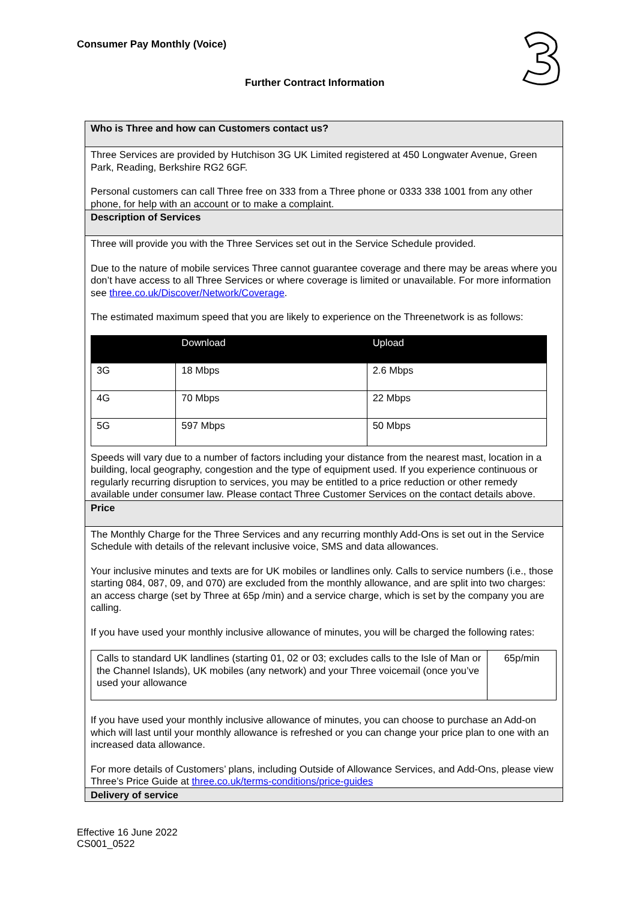Consumer Pay Monthly (Voice)
Further Contract Information
Who is Three and how can Customers contact us?
Three Services are provided by Hutchison 3G UK Limited registered at 450 Longwater Avenue, Green Park, Reading, Berkshire RG2 6GF.
Personal customers can call Three free on 333 from a Three phone or 0333 338 1001 from any other phone, for help with an account or to make a complaint.
Description of Services
Three will provide you with the Three Services set out in the Service Schedule provided.
Due to the nature of mobile services Three cannot guarantee coverage and there may be areas where you don’t have access to all Three Services or where coverage is limited or unavailable. For more information see three.co.uk/Discover/Network/Coverage.
The estimated maximum speed that you are likely to experience on the Threenetwork is as follows:
| | Download | Upload |
| --- | --- | --- |
| 3G | 18 Mbps | 2.6 Mbps |
| 4G | 70 Mbps | 22 Mbps |
| 5G | 597 Mbps | 50 Mbps |
Speeds will vary due to a number of factors including your distance from the nearest mast, location in a building, local geography, congestion and the type of equipment used. If you experience continuous or regularly recurring disruption to services, you may be entitled to a price reduction or other remedy available under consumer law. Please contact Three Customer Services on the contact details above.
Price
The Monthly Charge for the Three Services and any recurring monthly Add-Ons is set out in the Service Schedule with details of the relevant inclusive voice, SMS and data allowances.
Your inclusive minutes and texts are for UK mobiles or landlines only. Calls to service numbers (i.e., those starting 084, 087, 09, and 070) are excluded from the monthly allowance, and are split into two charges: an access charge (set by Three at 65p /min) and a service charge, which is set by the company you are calling.
If you have used your monthly inclusive allowance of minutes, you will be charged the following rates:
| Calls to standard UK landlines (starting 01, 02 or 03; excludes calls to the Isle of Man or the Channel Islands), UK mobiles (any network) and your Three voicemail (once you’ve used your allowance | 65p/min |
If you have used your monthly inclusive allowance of minutes, you can choose to purchase an Add-on which will last until your monthly allowance is refreshed or you can change your price plan to one with an increased data allowance.
For more details of Customers’ plans, including Outside of Allowance Services, and Add-Ons, please view Three’s Price Guide at three.co.uk/terms-conditions/price-guides
Delivery of service
Effective 16 June 2022
CS001_0522